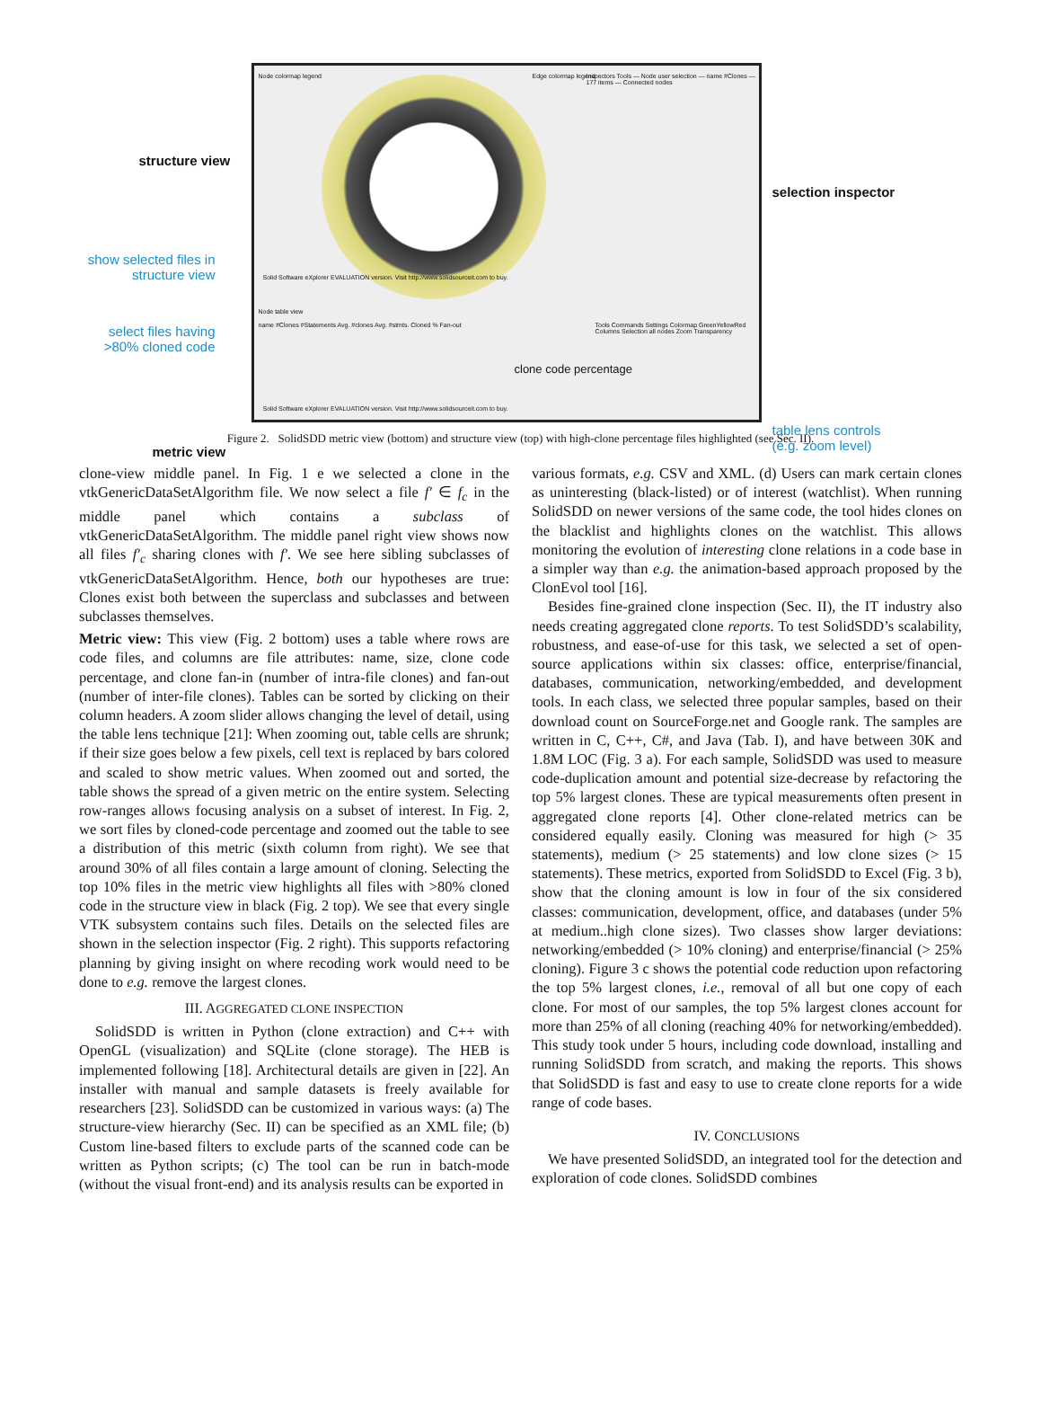Node colormap legend Edge colormap legend
Inspectors Tools — Node user selection — name #Clones — 177 items — Connected nodes
Solid Software eXplorer EVALUATION version. Visit http://www.solidsourceit.com to buy.
Node table view
name #Clones #Statements Avg. #clones Avg. #stmts. Cloned % Fan-out
Tools Commands Settings Colormap GreenYellowRed Columns Selection all nodes Zoom Transparency
clone code percentage
Solid Software eXplorer EVALUATION version. Visit http://www.solidsourceit.com to buy.
structure view
show selected files in structure view
select files having >80% cloned code
metric view
selection inspector
table lens controls
(e.g. zoom level)
Figure 2. SolidSDD metric view (bottom) and structure view (top) with high-clone percentage files highlighted (see Sec. II).
clone-view middle panel. In Fig. 1 e we selected a clone in the vtkGenericDataSetAlgorithm file. We now select a file f′ ∈ f<sub>c</sub> in the middle panel which contains a subclass of vtkGenericDataSetAlgorithm. The middle panel right view shows now all files f′<sub>c</sub> sharing clones with f′. We see here sibling subclasses of vtkGenericDataSetAlgorithm. Hence, both our hypotheses are true: Clones exist both between the superclass and subclasses and between subclasses themselves.
Metric view: This view (Fig. 2 bottom) uses a table where rows are code files, and columns are file attributes: name, size, clone code percentage, and clone fan-in (number of intra-file clones) and fan-out (number of inter-file clones). Tables can be sorted by clicking on their column headers. A zoom slider allows changing the level of detail, using the table lens technique [21]: When zooming out, table cells are shrunk; if their size goes below a few pixels, cell text is replaced by bars colored and scaled to show metric values. When zoomed out and sorted, the table shows the spread of a given metric on the entire system. Selecting row-ranges allows focusing analysis on a subset of interest. In Fig. 2, we sort files by cloned-code percentage and zoomed out the table to see a distribution of this metric (sixth column from right). We see that around 30% of all files contain a large amount of cloning. Selecting the top 10% files in the metric view highlights all files with >80% cloned code in the structure view in black (Fig. 2 top). We see that every single VTK subsystem contains such files. Details on the selected files are shown in the selection inspector (Fig. 2 right). This supports refactoring planning by giving insight on where recoding work would need to be done to e.g. remove the largest clones.
III. AGGREGATED CLONE INSPECTION
SolidSDD is written in Python (clone extraction) and C++ with OpenGL (visualization) and SQLite (clone storage). The HEB is implemented following [18]. Architectural details are given in [22]. An installer with manual and sample datasets is freely available for researchers [23]. SolidSDD can be customized in various ways: (a) The structure-view hierarchy (Sec. II) can be specified as an XML file; (b) Custom line-based filters to exclude parts of the scanned code can be written as Python scripts; (c) The tool can be run in batch-mode (without the visual front-end) and its analysis results can be exported in
various formats, e.g. CSV and XML. (d) Users can mark certain clones as uninteresting (black-listed) or of interest (watchlist). When running SolidSDD on newer versions of the same code, the tool hides clones on the blacklist and highlights clones on the watchlist. This allows monitoring the evolution of interesting clone relations in a code base in a simpler way than e.g. the animation-based approach proposed by the ClonEvol tool [16].
Besides fine-grained clone inspection (Sec. II), the IT industry also needs creating aggregated clone reports. To test SolidSDD’s scalability, robustness, and ease-of-use for this task, we selected a set of open-source applications within six classes: office, enterprise/financial, databases, communication, networking/embedded, and development tools. In each class, we selected three popular samples, based on their download count on SourceForge.net and Google rank. The samples are written in C, C++, C#, and Java (Tab. I), and have between 30K and 1.8M LOC (Fig. 3 a). For each sample, SolidSDD was used to measure code-duplication amount and potential size-decrease by refactoring the top 5% largest clones. These are typical measurements often present in aggregated clone reports [4]. Other clone-related metrics can be considered equally easily. Cloning was measured for high (> 35 statements), medium (> 25 statements) and low clone sizes (> 15 statements). These metrics, exported from SolidSDD to Excel (Fig. 3 b), show that the cloning amount is low in four of the six considered classes: communication, development, office, and databases (under 5% at medium..high clone sizes). Two classes show larger deviations: networking/embedded (> 10% cloning) and enterprise/financial (> 25% cloning). Figure 3 c shows the potential code reduction upon refactoring the top 5% largest clones, i.e., removal of all but one copy of each clone. For most of our samples, the top 5% largest clones account for more than 25% of all cloning (reaching 40% for networking/embedded). This study took under 5 hours, including code download, installing and running SolidSDD from scratch, and making the reports. This shows that SolidSDD is fast and easy to use to create clone reports for a wide range of code bases.
IV. CONCLUSIONS
We have presented SolidSDD, an integrated tool for the detection and exploration of code clones. SolidSDD combines